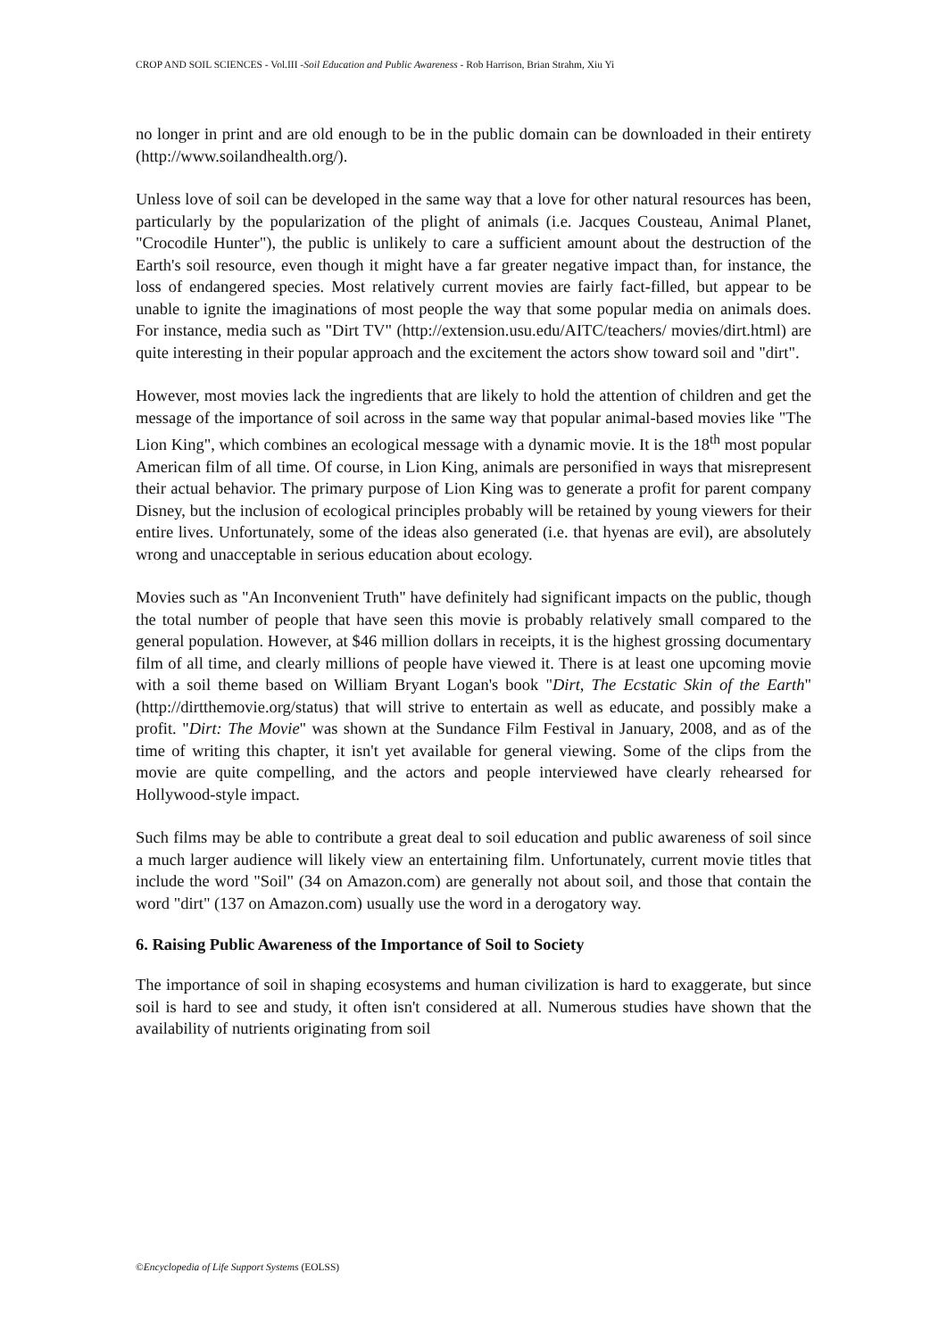CROP AND SOIL SCIENCES - Vol.III -Soil Education and Public Awareness - Rob Harrison, Brian Strahm, Xiu Yi
no longer in print and are old enough to be in the public domain can be downloaded in their entirety (http://www.soilandhealth.org/).
Unless love of soil can be developed in the same way that a love for other natural resources has been, particularly by the popularization of the plight of animals (i.e. Jacques Cousteau, Animal Planet, "Crocodile Hunter"), the public is unlikely to care a sufficient amount about the destruction of the Earth's soil resource, even though it might have a far greater negative impact than, for instance, the loss of endangered species. Most relatively current movies are fairly fact-filled, but appear to be unable to ignite the imaginations of most people the way that some popular media on animals does. For instance, media such as "Dirt TV" (http://extension.usu.edu/AITC/teachers/ movies/dirt.html) are quite interesting in their popular approach and the excitement the actors show toward soil and "dirt".
However, most movies lack the ingredients that are likely to hold the attention of children and get the message of the importance of soil across in the same way that popular animal-based movies like "The Lion King", which combines an ecological message with a dynamic movie. It is the 18<sup>th</sup> most popular American film of all time. Of course, in Lion King, animals are personified in ways that misrepresent their actual behavior. The primary purpose of Lion King was to generate a profit for parent company Disney, but the inclusion of ecological principles probably will be retained by young viewers for their entire lives. Unfortunately, some of the ideas also generated (i.e. that hyenas are evil), are absolutely wrong and unacceptable in serious education about ecology.
Movies such as "An Inconvenient Truth" have definitely had significant impacts on the public, though the total number of people that have seen this movie is probably relatively small compared to the general population. However, at $46 million dollars in receipts, it is the highest grossing documentary film of all time, and clearly millions of people have viewed it. There is at least one upcoming movie with a soil theme based on William Bryant Logan's book "Dirt, The Ecstatic Skin of the Earth" (http://dirtthemovie.org/status) that will strive to entertain as well as educate, and possibly make a profit. "Dirt: The Movie" was shown at the Sundance Film Festival in January, 2008, and as of the time of writing this chapter, it isn't yet available for general viewing. Some of the clips from the movie are quite compelling, and the actors and people interviewed have clearly rehearsed for Hollywood-style impact.
Such films may be able to contribute a great deal to soil education and public awareness of soil since a much larger audience will likely view an entertaining film. Unfortunately, current movie titles that include the word "Soil" (34 on Amazon.com) are generally not about soil, and those that contain the word "dirt" (137 on Amazon.com) usually use the word in a derogatory way.
6. Raising Public Awareness of the Importance of Soil to Society
The importance of soil in shaping ecosystems and human civilization is hard to exaggerate, but since soil is hard to see and study, it often isn't considered at all. Numerous studies have shown that the availability of nutrients originating from soil
©Encyclopedia of Life Support Systems (EOLSS)